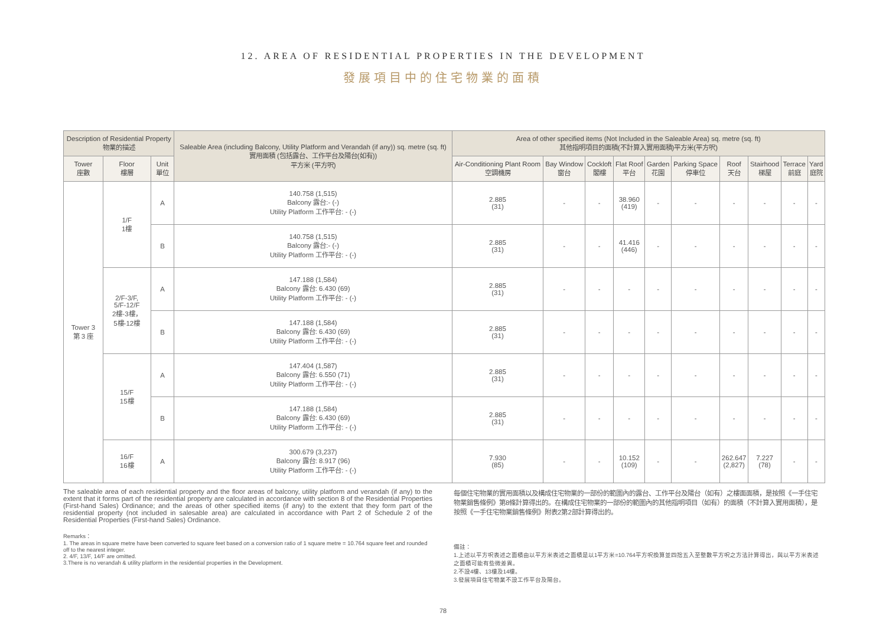12. AREA OF RESIDENTIAL PROPERTIES IN THE DEVELOPMENT
發展項目中的住宅物業的面積
| Description of Residential Property 物業的描述 | | | Saleable Area (including Balcony, Utility Platform and Verandah (if any)) sq. metre (sq. ft) 實用面積 (包括露台、工作平台及陽台(如有)) 平方米 (平方呎) | Area of other specified items (Not Included in the Saleable Area) sq. metre (sq. ft) 其他指明項目的面積(不計算入實用面積)平方米(平方呎) | | | | | | | | | |
| --- | --- | --- | --- | --- | --- | --- | --- | --- | --- | --- | --- | --- | --- |
| Tower 座數 | Floor 樓層 | Unit 單位 | | Air-Conditioning Plant Room 空調機房 | Bay Window 窗台 | Cockloft 閣樓 | Flat Roof 平台 | Garden 花園 | Parking Space 停車位 | Roof 天台 | Stairhood 梯屋 | Terrace 前庭 | Yard 庭院 |
| Tower 3 第 3 座 | 1/F 1樓 | A | 140.758 (1,515) Balcony 露台:- (-) Utility Platform 工作平台: - (-) | 2.885 (31) | - | - | 38.960 (419) | - | - | - | - | - | - |
| | | B | 140.758 (1,515) Balcony 露台:- (-) Utility Platform 工作平台: - (-) | 2.885 (31) | - | - | 41.416 (446) | - | - | - | - | - | - |
| | 2/F-3/F, 5/F-12/F 2樓-3樓， 5樓-12樓 | A | 147.188 (1,584) Balcony 露台: 6.430 (69) Utility Platform 工作平台: - (-) | 2.885 (31) | - | - | - | - | - | - | - | - | - |
| | | B | 147.188 (1,584) Balcony 露台: 6.430 (69) Utility Platform 工作平台: - (-) | 2.885 (31) | - | - | - | - | - | - | - | - | - |
| | 15/F 15樓 | A | 147.404 (1,587) Balcony 露台: 6.550 (71) Utility Platform 工作平台: - (-) | 2.885 (31) | - | - | - | - | - | - | - | - | - |
| | | B | 147.188 (1,584) Balcony 露台: 6.430 (69) Utility Platform 工作平台: - (-) | 2.885 (31) | - | - | - | - | - | - | - | - | - |
| | 16/F 16樓 | A | 300.679 (3,237) Balcony 露台: 8.917 (96) Utility Platform 工作平台: - (-) | 7.930 (85) | - | - | 10.152 (109) | - | - | 262.647 (2,827) | 7.227 (78) | - | - |
The saleable area of each residential property and the floor areas of balcony, utility platform and verandah (if any) to the extent that it forms part of the residential property are calculated in accordance with section 8 of the Residential Properties (First-hand Sales) Ordinance; and the areas of other specified items (if any) to the extent that they form part of the residential property (not included in salesable area) are calculated in accordance with Part 2 of Schedule 2 of the Residential Properties (First-hand Sales) Ordinance.
Remarks：
1. The areas in square metre have been converted to square feet based on a conversion ratio of 1 square metre = 10.764 square feet and rounded off to the nearest integer.
2. 4/F, 13/F, 14/F are omitted.
3.There is no verandah & utility platform in the residential properties in the Development.
每個住宅物業的實用面積以及構成住宅物業的一部份的範圍內的露台、工作平台及陽台（如有）之樓面面積，是按照《一手住宅物業銷售條例》第8條計算得出的。在構成住宅物業的一部份的範圍內的其他指明項目（如有）的面積（不計算入實用面積），是按照《一手住宅物業銷售條例》附表2第2部計算得出的。
備註：
1.上述以平方呎表述之面積由以平方米表述之面積是以1平方米=10.764平方呎換算並四捨五入至整數平方呎之方法計算得出，與以平方米表述之面積可能有些微差異。
2.不設4樓、13樓及14樓。
3.發展項目住宅物業不設工作平台及陽台。
78